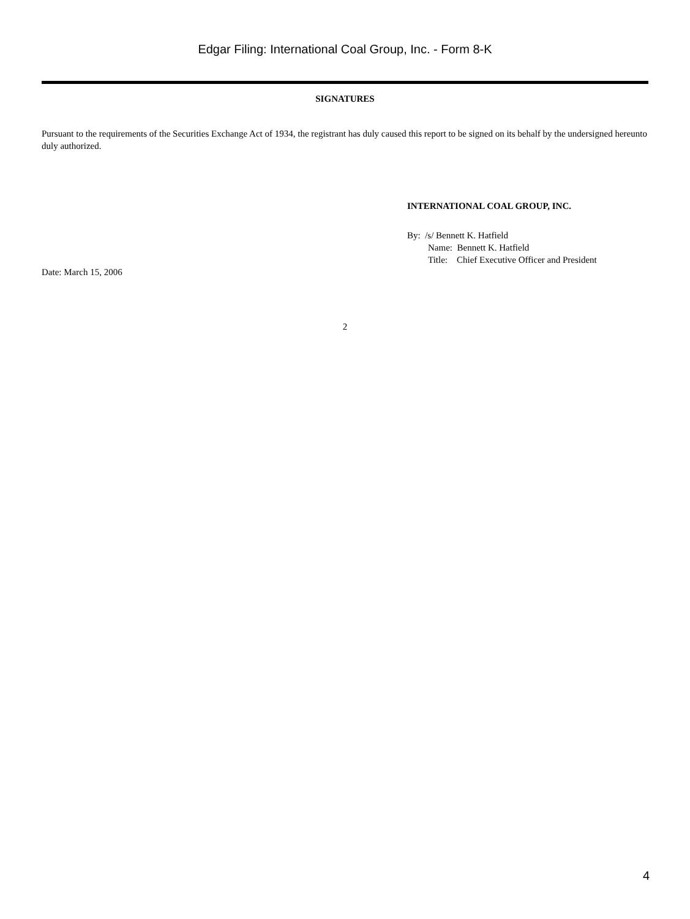Edgar Filing: International Coal Group, Inc. - Form 8-K
SIGNATURES
Pursuant to the requirements of the Securities Exchange Act of 1934, the registrant has duly caused this report to be signed on its behalf by the undersigned hereunto duly authorized.
INTERNATIONAL COAL GROUP, INC.
By: /s/ Bennett K. Hatfield
Name: Bennett K. Hatfield
Title: Chief Executive Officer and President
Date: March 15, 2006
2
4